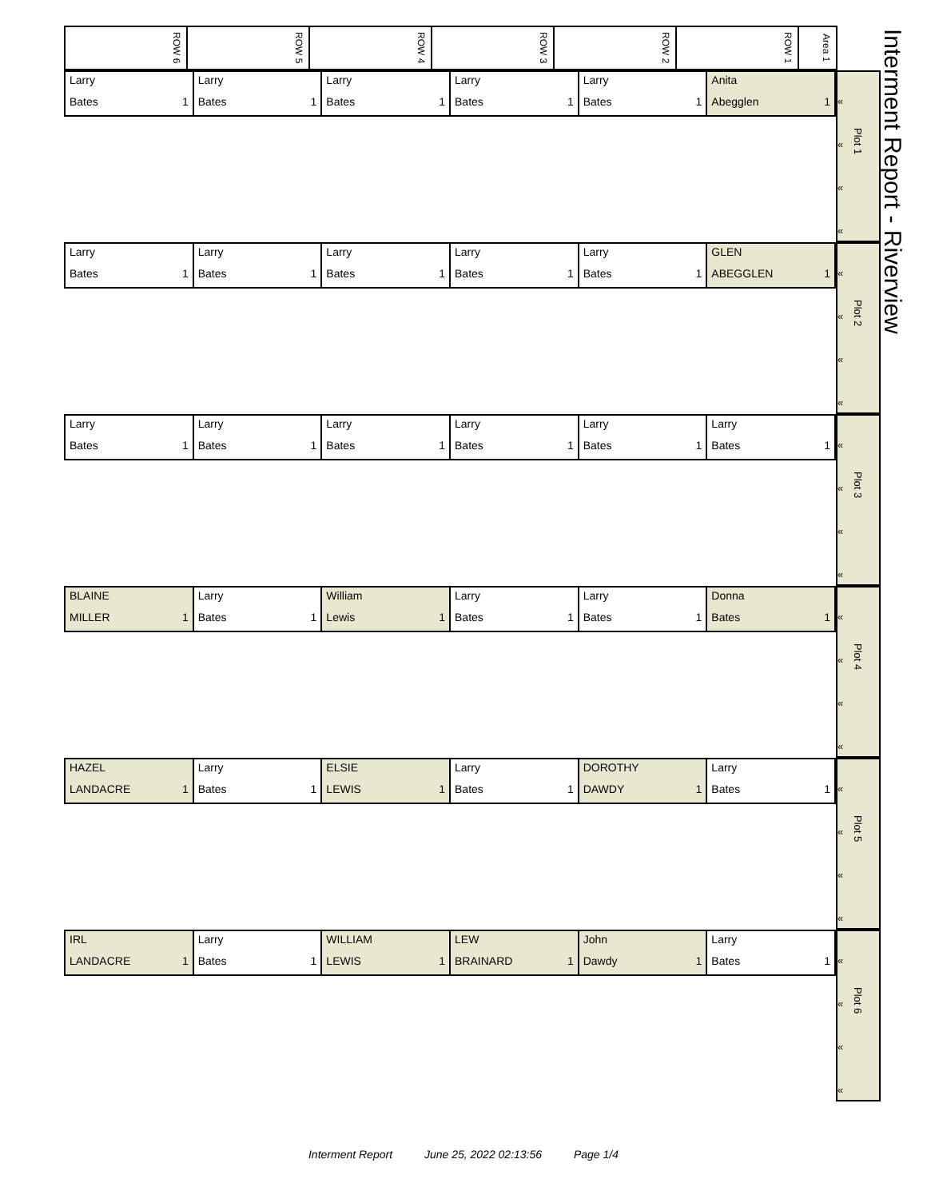Interment Report - Riverview
| ROW 6 | ROW 5 | ROW 4 | ROW 3 | ROW 2 | ROW 1 | Area 1 |
| --- | --- | --- | --- | --- | --- | --- |
| Larry | Larry | Larry | Larry | Larry | Anita |
| Bates 1 | Bates 1 | Bates 1 | Bates 1 | Bates 1 | Abegglen 1 |
« « « «
Plot 1
| Larry | Larry | Larry | Larry | Larry | GLEN |
| Bates 1 | Bates 1 | Bates 1 | Bates 1 | Bates 1 | ABEGGLEN 1 |
« « « «
Plot 2
| Larry | Larry | Larry | Larry | Larry | Larry |
| Bates 1 | Bates 1 | Bates 1 | Bates 1 | Bates 1 | Bates 1 |
« « « «
Plot 3
| BLAINE | Larry | William | Larry | Larry | Donna |
| MILLER 1 | Bates 1 | Lewis 1 | Bates 1 | Bates 1 | Bates 1 |
« « « «
Plot 4
| HAZEL | Larry | ELSIE | Larry | DOROTHY | Larry |
| LANDACRE 1 | Bates 1 | LEWIS 1 | Bates 1 | DAWDY 1 | Bates 1 |
« « « «
Plot 5
| IRL | Larry | WILLIAM | LEW | John | Larry |
| LANDACRE 1 | Bates 1 | LEWIS 1 | BRAINARD 1 | Dawdy 1 | Bates 1 |
« « « «
Plot 6
Interment Report June 25, 2022 02:13:56 Page 1/4